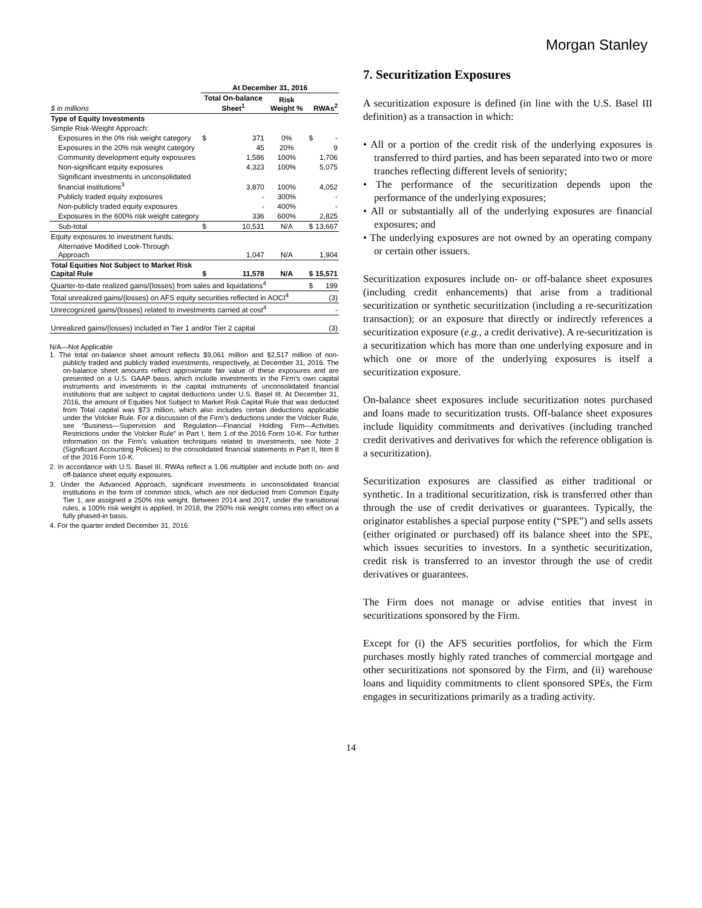Morgan Stanley
| | At December 31, 2016 | | | | |
| --- | --- | --- | --- | --- | --- |
| $ in millions | Total On-balance Sheet<sup>1</sup> | | Risk Weight % | RWAs<sup>2</sup> | |
| Type of Equity Investments | | | | | |
| Simple Risk-Weight Approach: | | | | | |
| Exposures in the 0% risk weight category | $ | 371 | 0% | $ | - |
| Exposures in the 20% risk weight category | | 45 | 20% | | 9 |
| Community development equity exposures | | 1,586 | 100% | | 1,706 |
| Non-significant equity exposures | | 4,323 | 100% | | 5,075 |
| Significant investments in unconsolidated financial institutions<sup>3</sup> | | 3,870 | 100% | | 4,052 |
| Publicly traded equity exposures | | - | 300% | | - |
| Non-publicly traded equity exposures | | - | 400% | | - |
| Exposures in the 600% risk weight category | | 336 | 600% | | 2,825 |
| Sub-total | $ | 10,531 | N/A | $ | 13,667 |
| Equity exposures to investment funds: | | | | | |
| Alternative Modified Look-Through Approach | | 1,047 | N/A | | 1,904 |
| Total Equities Not Subject to Market Risk Capital Rule | $ | 11,578 | N/A | $ | 15,571 |
| Quarter-to-date realized gains/(losses) from sales and liquidations<sup>4</sup> | | | | $ | 199 |
| Total unrealized gains/(losses) on AFS equity securities reflected in AOCI<sup>4</sup> | | | | | (3) |
| Unrecognized gains/(losses) related to investments carried at cost<sup>4</sup> | | | | | - |
| Unrealized gains/(losses) included in Tier 1 and/or Tier 2 capital | | | | | (3) |
N/A—Not Applicable
1. The total on-balance sheet amount reflects $9,061 million and $2,517 million of non-publicly traded and publicly traded investments, respectively, at December 31, 2016. The on-balance sheet amounts reflect approximate fair value of these exposures and are presented on a U.S. GAAP basis, which include investments in the Firm’s own capital instruments and investments in the capital instruments of unconsolidated financial institutions that are subject to capital deductions under U.S. Basel III. At December 31, 2016, the amount of Equities Not Subject to Market Risk Capital Rule that was deducted from Total capital was $73 million, which also includes certain deductions applicable under the Volcker Rule. For a discussion of the Firm’s deductions under the Volcker Rule, see “Business—Supervision and Regulation—Financial Holding Firm—Activities Restrictions under the Volcker Rule” in Part I, Item 1 of the 2016 Form 10-K. For further information on the Firm’s valuation techniques related to investments, see Note 2 (Significant Accounting Policies) to the consolidated financial statements in Part II, Item 8 of the 2016 Form 10-K.
2. In accordance with U.S. Basel III, RWAs reflect a 1.06 multiplier and include both on- and off-balance sheet equity exposures.
3. Under the Advanced Approach, significant investments in unconsolidated financial institutions in the form of common stock, which are not deducted from Common Equity Tier 1, are assigned a 250% risk weight. Between 2014 and 2017, under the transitional rules, a 100% risk weight is applied. In 2018, the 250% risk weight comes into effect on a fully phased-in basis.
4. For the quarter ended December 31, 2016.
7. Securitization Exposures
A securitization exposure is defined (in line with the U.S. Basel III definition) as a transaction in which:
• All or a portion of the credit risk of the underlying exposures is transferred to third parties, and has been separated into two or more tranches reflecting different levels of seniority;
• The performance of the securitization depends upon the performance of the underlying exposures;
• All or substantially all of the underlying exposures are financial exposures; and
• The underlying exposures are not owned by an operating company or certain other issuers.
Securitization exposures include on- or off-balance sheet exposures (including credit enhancements) that arise from a traditional securitization or synthetic securitization (including a re-securitization transaction); or an exposure that directly or indirectly references a securitization exposure (e.g., a credit derivative). A re-securitization is a securitization which has more than one underlying exposure and in which one or more of the underlying exposures is itself a securitization exposure.
On-balance sheet exposures include securitization notes purchased and loans made to securitization trusts. Off-balance sheet exposures include liquidity commitments and derivatives (including tranched credit derivatives and derivatives for which the reference obligation is a securitization).
Securitization exposures are classified as either traditional or synthetic. In a traditional securitization, risk is transferred other than through the use of credit derivatives or guarantees. Typically, the originator establishes a special purpose entity (“SPE”) and sells assets (either originated or purchased) off its balance sheet into the SPE, which issues securities to investors. In a synthetic securitization, credit risk is transferred to an investor through the use of credit derivatives or guarantees.
The Firm does not manage or advise entities that invest in securitizations sponsored by the Firm.
Except for (i) the AFS securities portfolios, for which the Firm purchases mostly highly rated tranches of commercial mortgage and other securitizations not sponsored by the Firm, and (ii) warehouse loans and liquidity commitments to client sponsored SPEs, the Firm engages in securitizations primarily as a trading activity.
14